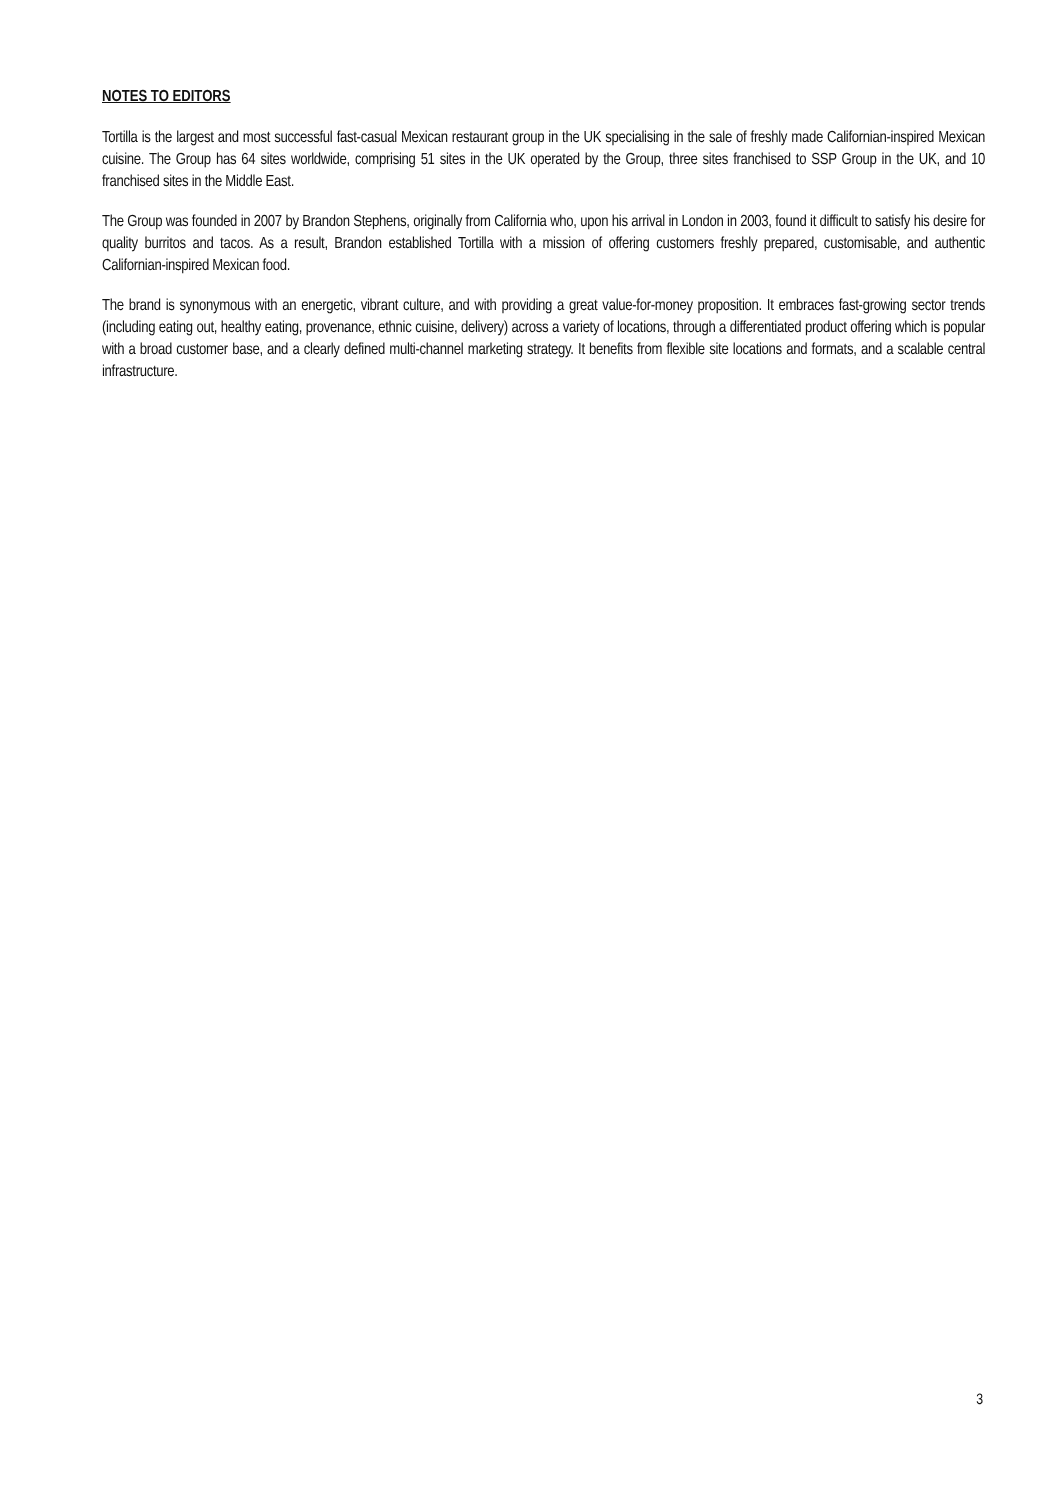NOTES TO EDITORS
Tortilla is the largest and most successful fast-casual Mexican restaurant group in the UK specialising in the sale of freshly made Californian-inspired Mexican cuisine. The Group has 64 sites worldwide, comprising 51 sites in the UK operated by the Group, three sites franchised to SSP Group in the UK, and 10 franchised sites in the Middle East.
The Group was founded in 2007 by Brandon Stephens, originally from California who, upon his arrival in London in 2003, found it difficult to satisfy his desire for quality burritos and tacos. As a result, Brandon established Tortilla with a mission of offering customers freshly prepared, customisable, and authentic Californian-inspired Mexican food.
The brand is synonymous with an energetic, vibrant culture, and with providing a great value-for-money proposition. It embraces fast-growing sector trends (including eating out, healthy eating, provenance, ethnic cuisine, delivery) across a variety of locations, through a differentiated product offering which is popular with a broad customer base, and a clearly defined multi-channel marketing strategy. It benefits from flexible site locations and formats, and a scalable central infrastructure.
3